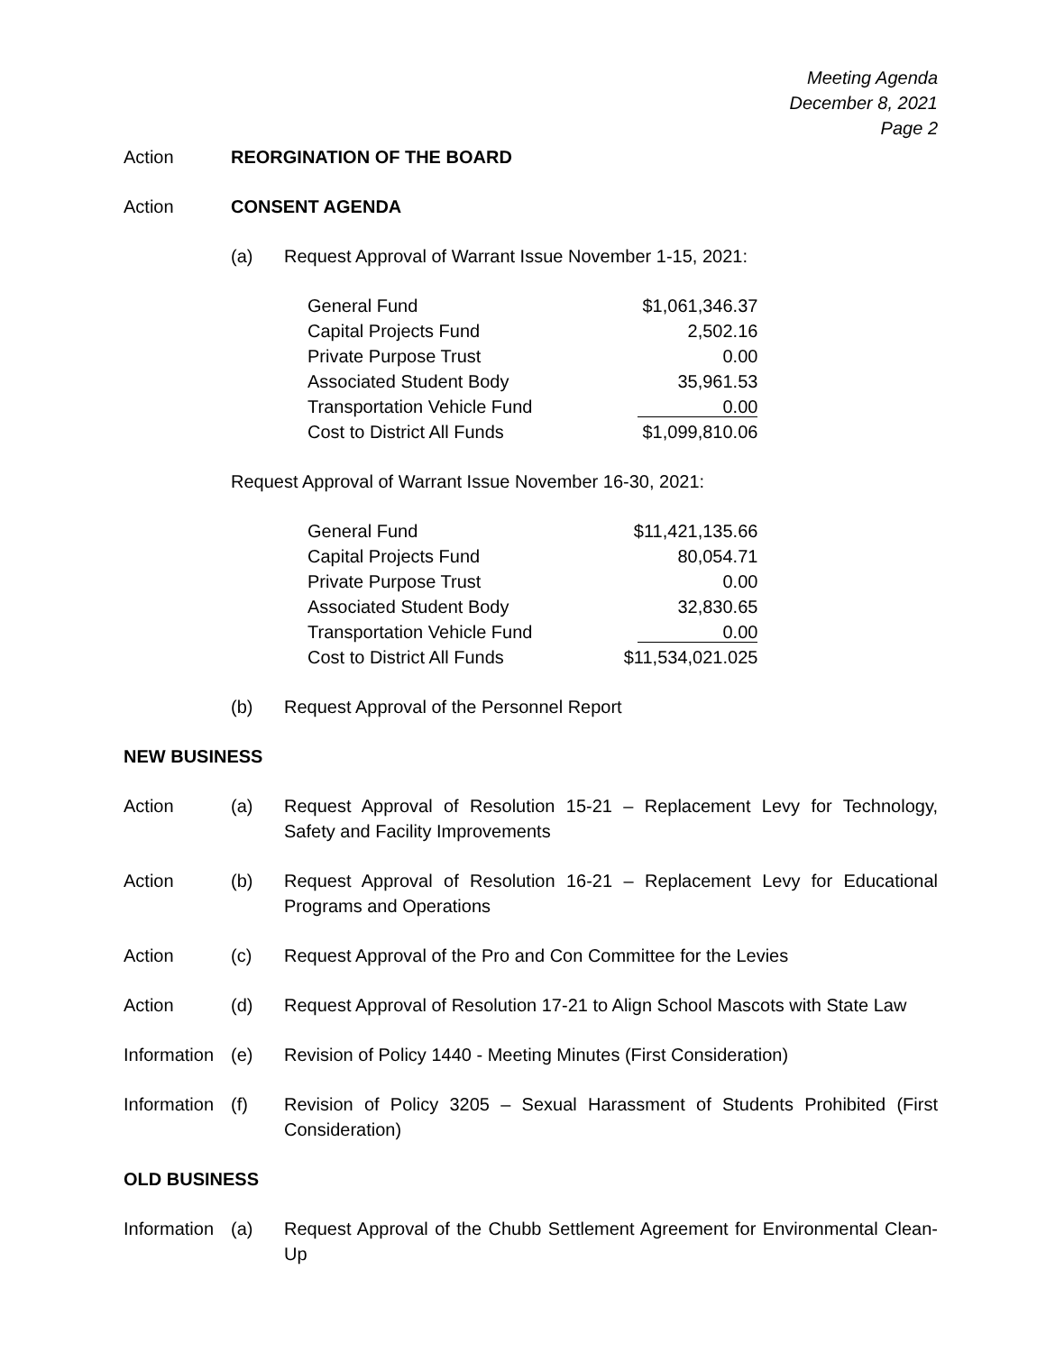Meeting Agenda
December 8, 2021
Page 2
Action REORGINATION OF THE BOARD
Action CONSENT AGENDA
(a) Request Approval of Warrant Issue November 1-15, 2021:
| General Fund | $1,061,346.37 |
| Capital Projects Fund | 2,502.16 |
| Private Purpose Trust | 0.00 |
| Associated Student Body | 35,961.53 |
| Transportation Vehicle Fund | 0.00 |
| Cost to District All Funds | $1,099,810.06 |
Request Approval of Warrant Issue November 16-30, 2021:
| General Fund | $11,421,135.66 |
| Capital Projects Fund | 80,054.71 |
| Private Purpose Trust | 0.00 |
| Associated Student Body | 32,830.65 |
| Transportation Vehicle Fund | 0.00 |
| Cost to District All Funds | $11,534,021.025 |
(b) Request Approval of the Personnel Report
NEW BUSINESS
Action (a) Request Approval of Resolution 15-21 – Replacement Levy for Technology, Safety and Facility Improvements
Action (b) Request Approval of Resolution 16-21 – Replacement Levy for Educational Programs and Operations
Action (c) Request Approval of the Pro and Con Committee for the Levies
Action (d) Request Approval of Resolution 17-21 to Align School Mascots with State Law
Information
(e) Revision of Policy 1440 - Meeting Minutes (First Consideration)
Information
(f) Revision of Policy 3205 – Sexual Harassment of Students Prohibited (First Consideration)
OLD BUSINESS
Information
(a) Request Approval of the Chubb Settlement Agreement for Environmental Clean-Up